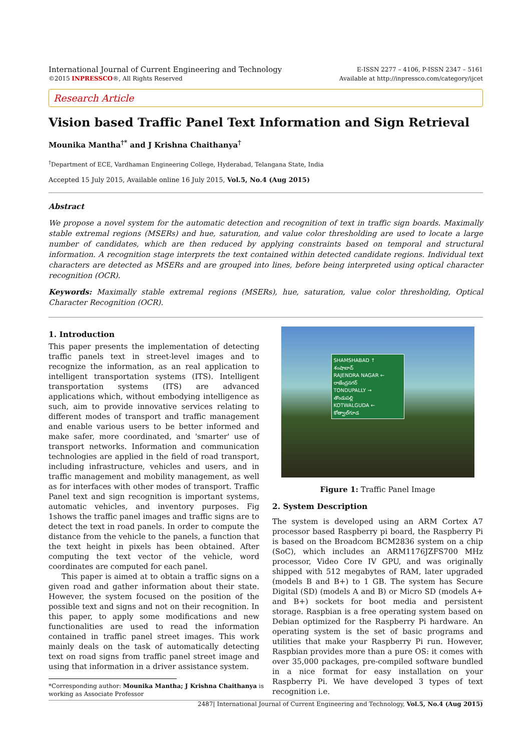International Journal of Current Engineering and Technology
©2015 INPRESSCO®, All Rights Reserved
E-ISSN 2277 – 4106, P-ISSN 2347 – 5161
Available at http://inpressco.com/category/ijcet
Research Article
Vision based Traffic Panel Text Information and Sign Retrieval
Mounika Mantha<sup>†*</sup> and J Krishna Chaithanya<sup>†</sup>
<sup>†</sup> Department of ECE, Vardhaman Engineering College, Hyderabad, Telangana State, India
Accepted 15 July 2015, Available online 16 July 2015, Vol.5, No.4 (Aug 2015)
Abstract
We propose a novel system for the automatic detection and recognition of text in traffic sign boards. Maximally stable extremal regions (MSERs) and hue, saturation, and value color thresholding are used to locate a large number of candidates, which are then reduced by applying constraints based on temporal and structural information. A recognition stage interprets the text contained within detected candidate regions. Individual text characters are detected as MSERs and are grouped into lines, before being interpreted using optical character recognition (OCR).
Keywords: Maximally stable extremal regions (MSERs), hue, saturation, value color thresholding, Optical Character Recognition (OCR).
1. Introduction
This paper presents the implementation of detecting traffic panels text in street-level images and to recognize the information, as an real application to intelligent transportation systems (ITS). Intelligent transportation systems (ITS) are advanced applications which, without embodying intelligence as such, aim to provide innovative services relating to different modes of transport and traffic management and enable various users to be better informed and make safer, more coordinated, and 'smarter' use of transport networks. Information and communication technologies are applied in the field of road transport, including infrastructure, vehicles and users, and in traffic management and mobility management, as well as for interfaces with other modes of transport. Traffic Panel text and sign recognition is important systems, automatic vehicles, and inventory purposes. Fig 1shows the traffic panel images and traffic signs are to detect the text in road panels. In order to compute the distance from the vehicle to the panels, a function that the text height in pixels has been obtained. After computing the text vector of the vehicle, word coordinates are computed for each panel.
This paper is aimed at to obtain a traffic signs on a given road and gather information about their state. However, the system focused on the position of the possible text and signs and not on their recognition. In this paper, to apply some modifications and new functionalities are used to read the information contained in traffic panel street images. This work mainly deals on the task of automatically detecting text on road signs from traffic panel street image and using that information in a driver assistance system.
*Corresponding author: Mounika Mantha; J Krishna Chaithanya is
working as Associate Professor
SHAMSHABAD ↑
శంషాబాద్
RAJENDRA NAGAR ←
రాజేంద్రనగర్
TONDUPALLY →
తొండుపల్లి
KOTWALGUDA ←
కోత్వాల్‌గూడ
Figure 1: Traffic Panel Image
2. System Description
The system is developed using an ARM Cortex A7 processor based Raspberry pi board, the Raspberry Pi is based on the Broadcom BCM2836 system on a chip (SoC), which includes an ARM1176JZFS700 MHz processor, Video Core IV GPU, and was originally shipped with 512 megabytes of RAM, later upgraded (models B and B+) to 1 GB. The system has Secure Digital (SD) (models A and B) or Micro SD (models A+ and B+) sockets for boot media and persistent storage. Raspbian is a free operating system based on Debian optimized for the Raspberry Pi hardware. An operating system is the set of basic programs and utilities that make your Raspberry Pi run. However, Raspbian provides more than a pure OS: it comes with over 35,000 packages, pre-compiled software bundled in a nice format for easy installation on your Raspberry Pi. We have developed 3 types of text recognition i.e.
2487| International Journal of Current Engineering and Technology, Vol.5, No.4 (Aug 2015)